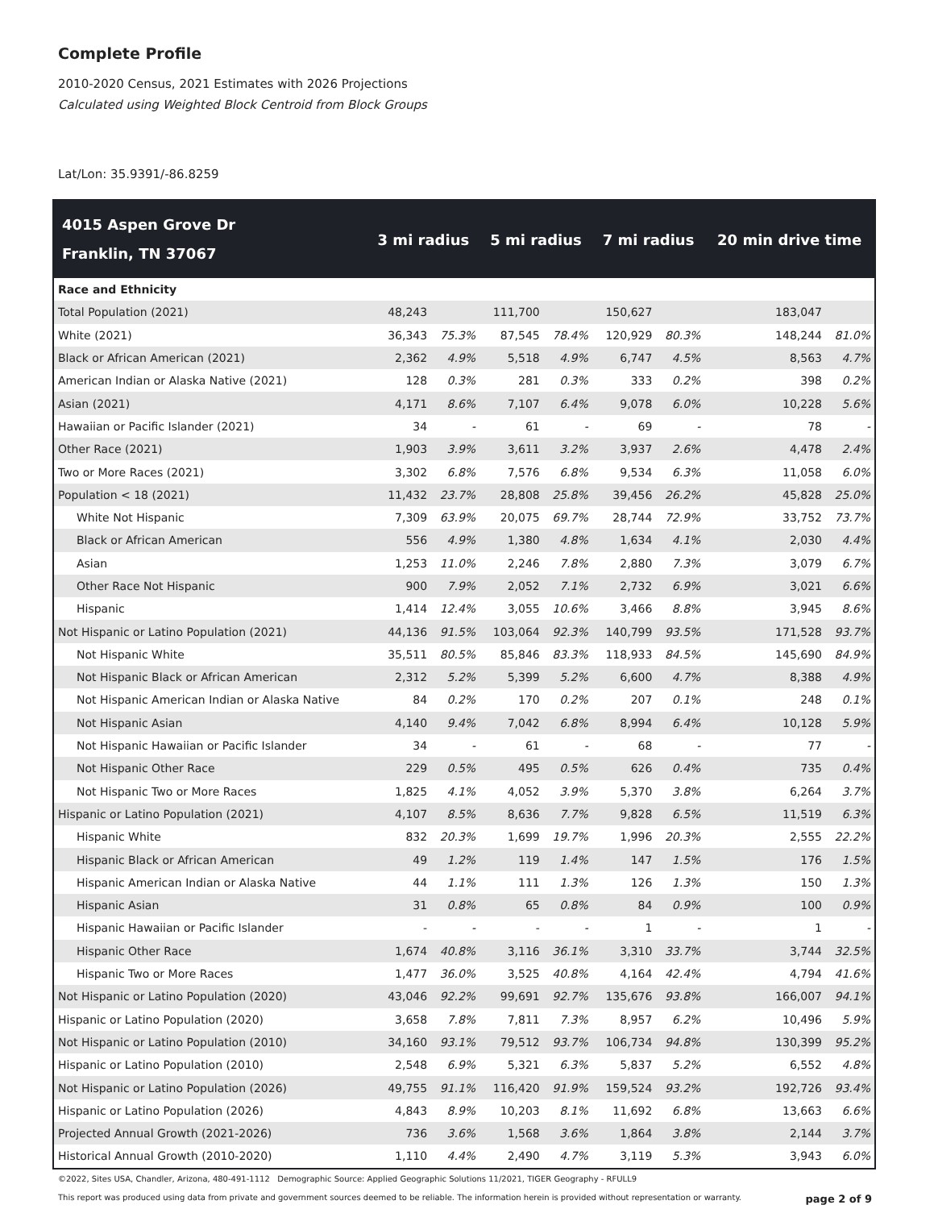Complete Profile
2010-2020 Census, 2021 Estimates with 2026 Projections
Calculated using Weighted Block Centroid from Block Groups
Lat/Lon: 35.9391/-86.8259
| 4015 Aspen Grove Dr Franklin, TN 37067 | 3 mi radius | | 5 mi radius | | 7 mi radius | | 20 min drive time | |
| --- | --- | --- | --- | --- | --- | --- | --- | --- |
| Race and Ethnicity | | | | | | | | |
| Total Population (2021) | 48,243 | | 111,700 | | 150,627 | | 183,047 | |
| White (2021) | 36,343 | 75.3% | 87,545 | 78.4% | 120,929 | 80.3% | 148,244 | 81.0% |
| Black or African American (2021) | 2,362 | 4.9% | 5,518 | 4.9% | 6,747 | 4.5% | 8,563 | 4.7% |
| American Indian or Alaska Native (2021) | 128 | 0.3% | 281 | 0.3% | 333 | 0.2% | 398 | 0.2% |
| Asian (2021) | 4,171 | 8.6% | 7,107 | 6.4% | 9,078 | 6.0% | 10,228 | 5.6% |
| Hawaiian or Pacific Islander (2021) | 34 | - | 61 | - | 69 | - | 78 | - |
| Other Race (2021) | 1,903 | 3.9% | 3,611 | 3.2% | 3,937 | 2.6% | 4,478 | 2.4% |
| Two or More Races (2021) | 3,302 | 6.8% | 7,576 | 6.8% | 9,534 | 6.3% | 11,058 | 6.0% |
| Population < 18 (2021) | 11,432 | 23.7% | 28,808 | 25.8% | 39,456 | 26.2% | 45,828 | 25.0% |
| White Not Hispanic | 7,309 | 63.9% | 20,075 | 69.7% | 28,744 | 72.9% | 33,752 | 73.7% |
| Black or African American | 556 | 4.9% | 1,380 | 4.8% | 1,634 | 4.1% | 2,030 | 4.4% |
| Asian | 1,253 | 11.0% | 2,246 | 7.8% | 2,880 | 7.3% | 3,079 | 6.7% |
| Other Race Not Hispanic | 900 | 7.9% | 2,052 | 7.1% | 2,732 | 6.9% | 3,021 | 6.6% |
| Hispanic | 1,414 | 12.4% | 3,055 | 10.6% | 3,466 | 8.8% | 3,945 | 8.6% |
| Not Hispanic or Latino Population (2021) | 44,136 | 91.5% | 103,064 | 92.3% | 140,799 | 93.5% | 171,528 | 93.7% |
| Not Hispanic White | 35,511 | 80.5% | 85,846 | 83.3% | 118,933 | 84.5% | 145,690 | 84.9% |
| Not Hispanic Black or African American | 2,312 | 5.2% | 5,399 | 5.2% | 6,600 | 4.7% | 8,388 | 4.9% |
| Not Hispanic American Indian or Alaska Native | 84 | 0.2% | 170 | 0.2% | 207 | 0.1% | 248 | 0.1% |
| Not Hispanic Asian | 4,140 | 9.4% | 7,042 | 6.8% | 8,994 | 6.4% | 10,128 | 5.9% |
| Not Hispanic Hawaiian or Pacific Islander | 34 | - | 61 | - | 68 | - | 77 | - |
| Not Hispanic Other Race | 229 | 0.5% | 495 | 0.5% | 626 | 0.4% | 735 | 0.4% |
| Not Hispanic Two or More Races | 1,825 | 4.1% | 4,052 | 3.9% | 5,370 | 3.8% | 6,264 | 3.7% |
| Hispanic or Latino Population (2021) | 4,107 | 8.5% | 8,636 | 7.7% | 9,828 | 6.5% | 11,519 | 6.3% |
| Hispanic White | 832 | 20.3% | 1,699 | 19.7% | 1,996 | 20.3% | 2,555 | 22.2% |
| Hispanic Black or African American | 49 | 1.2% | 119 | 1.4% | 147 | 1.5% | 176 | 1.5% |
| Hispanic American Indian or Alaska Native | 44 | 1.1% | 111 | 1.3% | 126 | 1.3% | 150 | 1.3% |
| Hispanic Asian | 31 | 0.8% | 65 | 0.8% | 84 | 0.9% | 100 | 0.9% |
| Hispanic Hawaiian or Pacific Islander | - | - | - | - | 1 | - | 1 | - |
| Hispanic Other Race | 1,674 | 40.8% | 3,116 | 36.1% | 3,310 | 33.7% | 3,744 | 32.5% |
| Hispanic Two or More Races | 1,477 | 36.0% | 3,525 | 40.8% | 4,164 | 42.4% | 4,794 | 41.6% |
| Not Hispanic or Latino Population (2020) | 43,046 | 92.2% | 99,691 | 92.7% | 135,676 | 93.8% | 166,007 | 94.1% |
| Hispanic or Latino Population (2020) | 3,658 | 7.8% | 7,811 | 7.3% | 8,957 | 6.2% | 10,496 | 5.9% |
| Not Hispanic or Latino Population (2010) | 34,160 | 93.1% | 79,512 | 93.7% | 106,734 | 94.8% | 130,399 | 95.2% |
| Hispanic or Latino Population (2010) | 2,548 | 6.9% | 5,321 | 6.3% | 5,837 | 5.2% | 6,552 | 4.8% |
| Not Hispanic or Latino Population (2026) | 49,755 | 91.1% | 116,420 | 91.9% | 159,524 | 93.2% | 192,726 | 93.4% |
| Hispanic or Latino Population (2026) | 4,843 | 8.9% | 10,203 | 8.1% | 11,692 | 6.8% | 13,663 | 6.6% |
| Projected Annual Growth (2021-2026) | 736 | 3.6% | 1,568 | 3.6% | 1,864 | 3.8% | 2,144 | 3.7% |
| Historical Annual Growth (2010-2020) | 1,110 | 4.4% | 2,490 | 4.7% | 3,119 | 5.3% | 3,943 | 6.0% |
©2022, Sites USA, Chandler, Arizona, 480-491-1112 Demographic Source: Applied Geographic Solutions 11/2021, TIGER Geography - RFULL9
This report was produced using data from private and government sources deemed to be reliable. The information herein is provided without representation or warranty. page 2 of 9